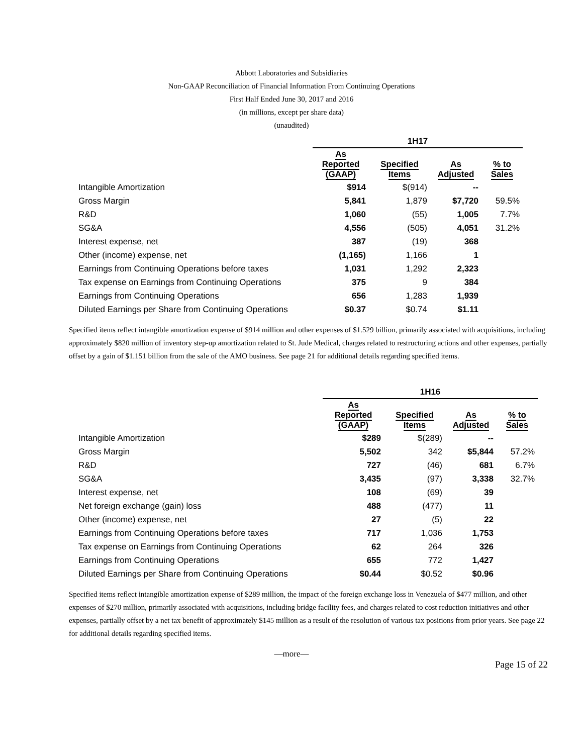Abbott Laboratories and Subsidiaries
Non-GAAP Reconciliation of Financial Information From Continuing Operations
First Half Ended June 30, 2017 and 2016
(in millions, except per share data)
(unaudited)
| | 1H17 | | | |
| --- | --- | --- | --- | --- |
| | As Reported (GAAP) | Specified Items | As Adjusted | % to Sales |
| Intangible Amortization | $914 | $(914) | -- | |
| Gross Margin | 5,841 | 1,879 | $7,720 | 59.5% |
| R&D | 1,060 | (55) | 1,005 | 7.7% |
| SG&A | 4,556 | (505) | 4,051 | 31.2% |
| Interest expense, net | 387 | (19) | 368 | |
| Other (income) expense, net | (1,165) | 1,166 | 1 | |
| Earnings from Continuing Operations before taxes | 1,031 | 1,292 | 2,323 | |
| Tax expense on Earnings from Continuing Operations | 375 | 9 | 384 | |
| Earnings from Continuing Operations | 656 | 1,283 | 1,939 | |
| Diluted Earnings per Share from Continuing Operations | $0.37 | $0.74 | $1.11 | |
Specified items reflect intangible amortization expense of $914 million and other expenses of $1.529 billion, primarily associated with acquisitions, including approximately $820 million of inventory step-up amortization related to St. Jude Medical, charges related to restructuring actions and other expenses, partially offset by a gain of $1.151 billion from the sale of the AMO business. See page 21 for additional details regarding specified items.
| | 1H16 | | | |
| --- | --- | --- | --- | --- |
| | As Reported (GAAP) | Specified Items | As Adjusted | % to Sales |
| Intangible Amortization | $289 | $(289) | -- | |
| Gross Margin | 5,502 | 342 | $5,844 | 57.2% |
| R&D | 727 | (46) | 681 | 6.7% |
| SG&A | 3,435 | (97) | 3,338 | 32.7% |
| Interest expense, net | 108 | (69) | 39 | |
| Net foreign exchange (gain) loss | 488 | (477) | 11 | |
| Other (income) expense, net | 27 | (5) | 22 | |
| Earnings from Continuing Operations before taxes | 717 | 1,036 | 1,753 | |
| Tax expense on Earnings from Continuing Operations | 62 | 264 | 326 | |
| Earnings from Continuing Operations | 655 | 772 | 1,427 | |
| Diluted Earnings per Share from Continuing Operations | $0.44 | $0.52 | $0.96 | |
Specified items reflect intangible amortization expense of $289 million, the impact of the foreign exchange loss in Venezuela of $477 million, and other expenses of $270 million, primarily associated with acquisitions, including bridge facility fees, and charges related to cost reduction initiatives and other expenses, partially offset by a net tax benefit of approximately $145 million as a result of the resolution of various tax positions from prior years. See page 22 for additional details regarding specified items.
—more—
Page 15 of 22